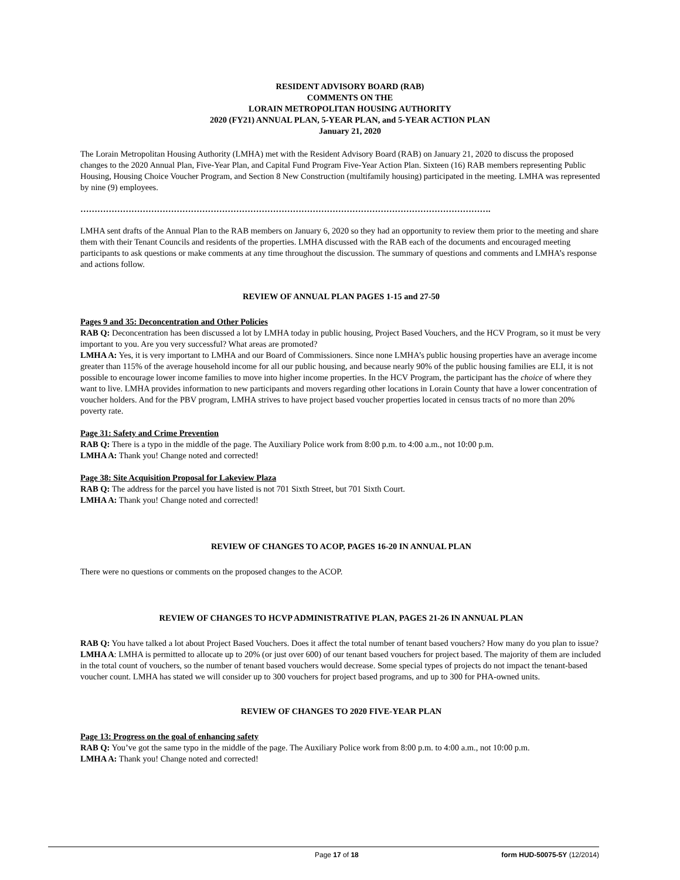RESIDENT ADVISORY BOARD (RAB)
COMMENTS ON THE
LORAIN METROPOLITAN HOUSING AUTHORITY
2020 (FY21) ANNUAL PLAN, 5-YEAR PLAN, and 5-YEAR ACTION PLAN
January 21, 2020
The Lorain Metropolitan Housing Authority (LMHA) met with the Resident Advisory Board (RAB) on January 21, 2020 to discuss the proposed changes to the 2020 Annual Plan, Five-Year Plan, and Capital Fund Program Five-Year Action Plan. Sixteen (16) RAB members representing Public Housing, Housing Choice Voucher Program, and Section 8 New Construction (multifamily housing) participated in the meeting. LMHA was represented by nine (9) employees.
……………………………………………………………………………………………………………………………….
LMHA sent drafts of the Annual Plan to the RAB members on January 6, 2020 so they had an opportunity to review them prior to the meeting and share them with their Tenant Councils and residents of the properties. LMHA discussed with the RAB each of the documents and encouraged meeting participants to ask questions or make comments at any time throughout the discussion. The summary of questions and comments and LMHA’s response and actions follow.
REVIEW OF ANNUAL PLAN PAGES 1-15 and 27-50
Pages 9 and 35: Deconcentration and Other Policies
RAB Q: Deconcentration has been discussed a lot by LMHA today in public housing, Project Based Vouchers, and the HCV Program, so it must be very important to you. Are you very successful? What areas are promoted?
LMHA A: Yes, it is very important to LMHA and our Board of Commissioners. Since none LMHA’s public housing properties have an average income greater than 115% of the average household income for all our public housing, and because nearly 90% of the public housing families are ELI, it is not possible to encourage lower income families to move into higher income properties. In the HCV Program, the participant has the choice of where they want to live. LMHA provides information to new participants and movers regarding other locations in Lorain County that have a lower concentration of voucher holders. And for the PBV program, LMHA strives to have project based voucher properties located in census tracts of no more than 20% poverty rate.
Page 31: Safety and Crime Prevention
RAB Q: There is a typo in the middle of the page. The Auxiliary Police work from 8:00 p.m. to 4:00 a.m., not 10:00 p.m.
LMHA A: Thank you! Change noted and corrected!
Page 38: Site Acquisition Proposal for Lakeview Plaza
RAB Q: The address for the parcel you have listed is not 701 Sixth Street, but 701 Sixth Court.
LMHA A: Thank you! Change noted and corrected!
REVIEW OF CHANGES TO ACOP, PAGES 16-20 IN ANNUAL PLAN
There were no questions or comments on the proposed changes to the ACOP.
REVIEW OF CHANGES TO HCVP ADMINISTRATIVE PLAN, PAGES 21-26 IN ANNUAL PLAN
RAB Q: You have talked a lot about Project Based Vouchers. Does it affect the total number of tenant based vouchers? How many do you plan to issue?
LMHA A: LMHA is permitted to allocate up to 20% (or just over 600) of our tenant based vouchers for project based. The majority of them are included in the total count of vouchers, so the number of tenant based vouchers would decrease. Some special types of projects do not impact the tenant-based voucher count. LMHA has stated we will consider up to 300 vouchers for project based programs, and up to 300 for PHA-owned units.
REVIEW OF CHANGES TO 2020 FIVE-YEAR PLAN
Page 13: Progress on the goal of enhancing safety
RAB Q: You’ve got the same typo in the middle of the page. The Auxiliary Police work from 8:00 p.m. to 4:00 a.m., not 10:00 p.m.
LMHA A: Thank you! Change noted and corrected!
Page 17 of 18 form HUD-50075-5Y (12/2014)